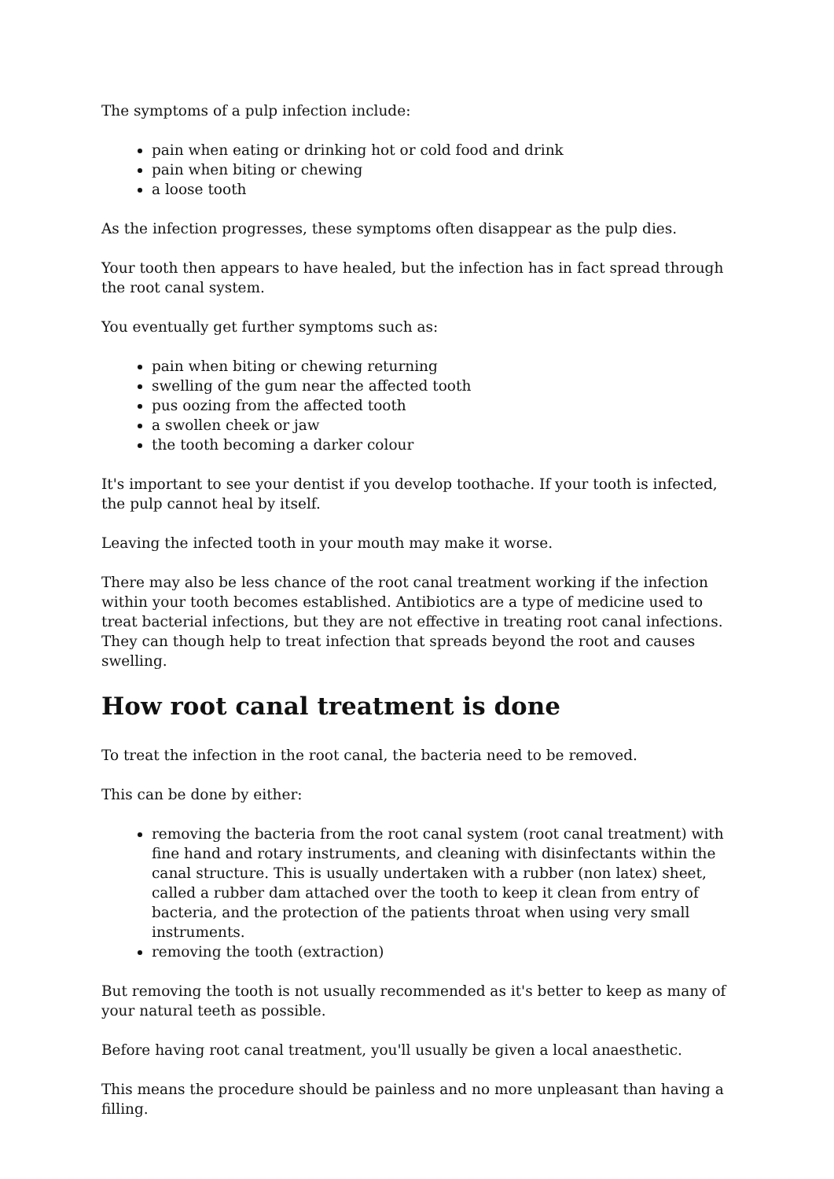The symptoms of a pulp infection include:
pain when eating or drinking hot or cold food and drink
pain when biting or chewing
a loose tooth
As the infection progresses, these symptoms often disappear as the pulp dies.
Your tooth then appears to have healed, but the infection has in fact spread through the root canal system.
You eventually get further symptoms such as:
pain when biting or chewing returning
swelling of the gum near the affected tooth
pus oozing from the affected tooth
a swollen cheek or jaw
the tooth becoming a darker colour
It's important to see your dentist if you develop toothache. If your tooth is infected, the pulp cannot heal by itself.
Leaving the infected tooth in your mouth may make it worse.
There may also be less chance of the root canal treatment working if the infection within your tooth becomes established. Antibiotics are a type of medicine used to treat bacterial infections, but they are not effective in treating root canal infections. They can though help to treat infection that spreads beyond the root and causes swelling.
How root canal treatment is done
To treat the infection in the root canal, the bacteria need to be removed.
This can be done by either:
removing the bacteria from the root canal system (root canal treatment) with fine hand and rotary instruments, and cleaning with disinfectants within the canal structure. This is usually undertaken with a rubber (non latex) sheet, called a rubber dam attached over the tooth to keep it clean from entry of bacteria, and the protection of the patients throat when using very small instruments.
removing the tooth (extraction)
But removing the tooth is not usually recommended as it's better to keep as many of your natural teeth as possible.
Before having root canal treatment, you'll usually be given a local anaesthetic.
This means the procedure should be painless and no more unpleasant than having a filling.